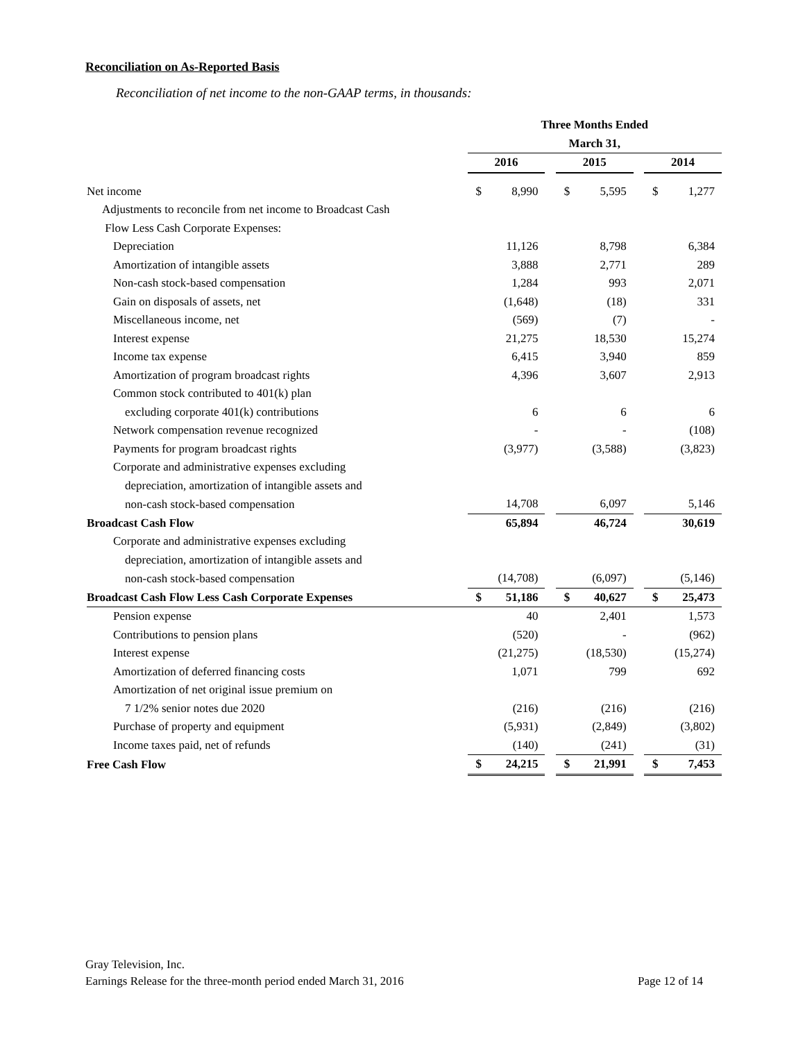Reconciliation on As-Reported Basis
Reconciliation of net income to the non-GAAP terms, in thousands:
| | Three Months Ended | | | | | | | |
| | March 31, | | | | | | | |
| | 2016 | | | 2015 | | | 2014 | |
| Net income | $ | 8,990 | | $ | 5,595 | | $ | 1,277 |
| Adjustments to reconcile from net income to Broadcast Cash | | | | | | | | |
| Flow Less Cash Corporate Expenses: | | | | | | | | |
| Depreciation | | 11,126 | | | 8,798 | | | 6,384 |
| Amortization of intangible assets | | 3,888 | | | 2,771 | | | 289 |
| Non-cash stock-based compensation | | 1,284 | | | 993 | | | 2,071 |
| Gain on disposals of assets, net | | (1,648) | | | (18) | | | 331 |
| Miscellaneous income, net | | (569) | | | (7) | | | - |
| Interest expense | | 21,275 | | | 18,530 | | | 15,274 |
| Income tax expense | | 6,415 | | | 3,940 | | | 859 |
| Amortization of program broadcast rights | | 4,396 | | | 3,607 | | | 2,913 |
| Common stock contributed to 401(k) plan | | | | | | | | |
| excluding corporate 401(k) contributions | | 6 | | | 6 | | | 6 |
| Network compensation revenue recognized | | - | | | - | | | (108) |
| Payments for program broadcast rights | | (3,977) | | | (3,588) | | | (3,823) |
| Corporate and administrative expenses excluding | | | | | | | | |
| depreciation, amortization of intangible assets and | | | | | | | | |
| non-cash stock-based compensation | | 14,708 | | | 6,097 | | | 5,146 |
| Broadcast Cash Flow | | 65,894 | | | 46,724 | | | 30,619 |
| Corporate and administrative expenses excluding | | | | | | | | |
| depreciation, amortization of intangible assets and | | | | | | | | |
| non-cash stock-based compensation | | (14,708) | | | (6,097) | | | (5,146) |
| Broadcast Cash Flow Less Cash Corporate Expenses | $ | 51,186 | | $ | 40,627 | | $ | 25,473 |
| Pension expense | | 40 | | | 2,401 | | | 1,573 |
| Contributions to pension plans | | (520) | | | - | | | (962) |
| Interest expense | | (21,275) | | | (18,530) | | | (15,274) |
| Amortization of deferred financing costs | | 1,071 | | | 799 | | | 692 |
| Amortization of net original issue premium on | | | | | | | | |
| 7 1/2% senior notes due 2020 | | (216) | | | (216) | | | (216) |
| Purchase of property and equipment | | (5,931) | | | (2,849) | | | (3,802) |
| Income taxes paid, net of refunds | | (140) | | | (241) | | | (31) |
| Free Cash Flow | $ | 24,215 | | $ | 21,991 | | $ | 7,453 |
Gray Television, Inc.
Earnings Release for the three-month period ended March 31, 2016 Page 12 of 14